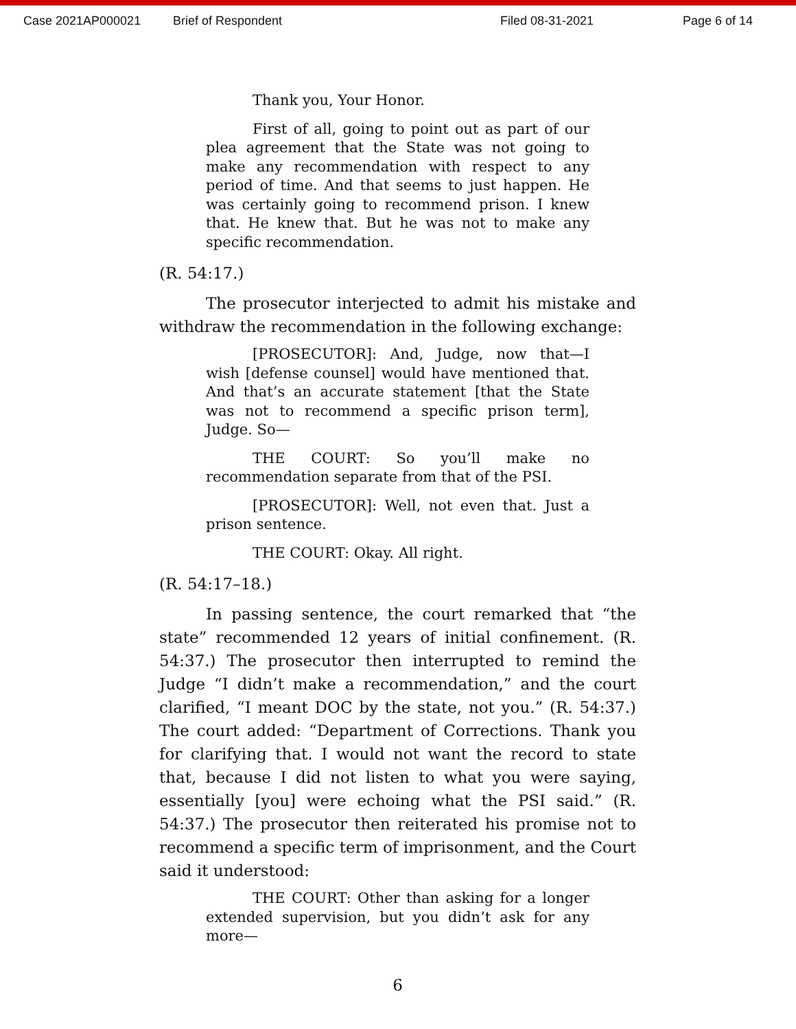Case 2021AP000021 Brief of Respondent Filed 08-31-2021 Page 6 of 14
Thank you, Your Honor.
First of all, going to point out as part of our plea agreement that the State was not going to make any recommendation with respect to any period of time. And that seems to just happen. He was certainly going to recommend prison. I knew that. He knew that. But he was not to make any specific recommendation.
(R. 54:17.)
The prosecutor interjected to admit his mistake and withdraw the recommendation in the following exchange:
[PROSECUTOR]: And, Judge, now that—I wish [defense counsel] would have mentioned that. And that’s an accurate statement [that the State was not to recommend a specific prison term], Judge. So—
THE COURT: So you’ll make no recommendation separate from that of the PSI.
[PROSECUTOR]: Well, not even that. Just a prison sentence.
THE COURT: Okay. All right.
(R. 54:17–18.)
In passing sentence, the court remarked that “the state” recommended 12 years of initial confinement. (R. 54:37.) The prosecutor then interrupted to remind the Judge “I didn’t make a recommendation,” and the court clarified, “I meant DOC by the state, not you.” (R. 54:37.) The court added: “Department of Corrections. Thank you for clarifying that. I would not want the record to state that, because I did not listen to what you were saying, essentially [you] were echoing what the PSI said.” (R. 54:37.) The prosecutor then reiterated his promise not to recommend a specific term of imprisonment, and the Court said it understood:
THE COURT: Other than asking for a longer extended supervision, but you didn’t ask for any more—
6